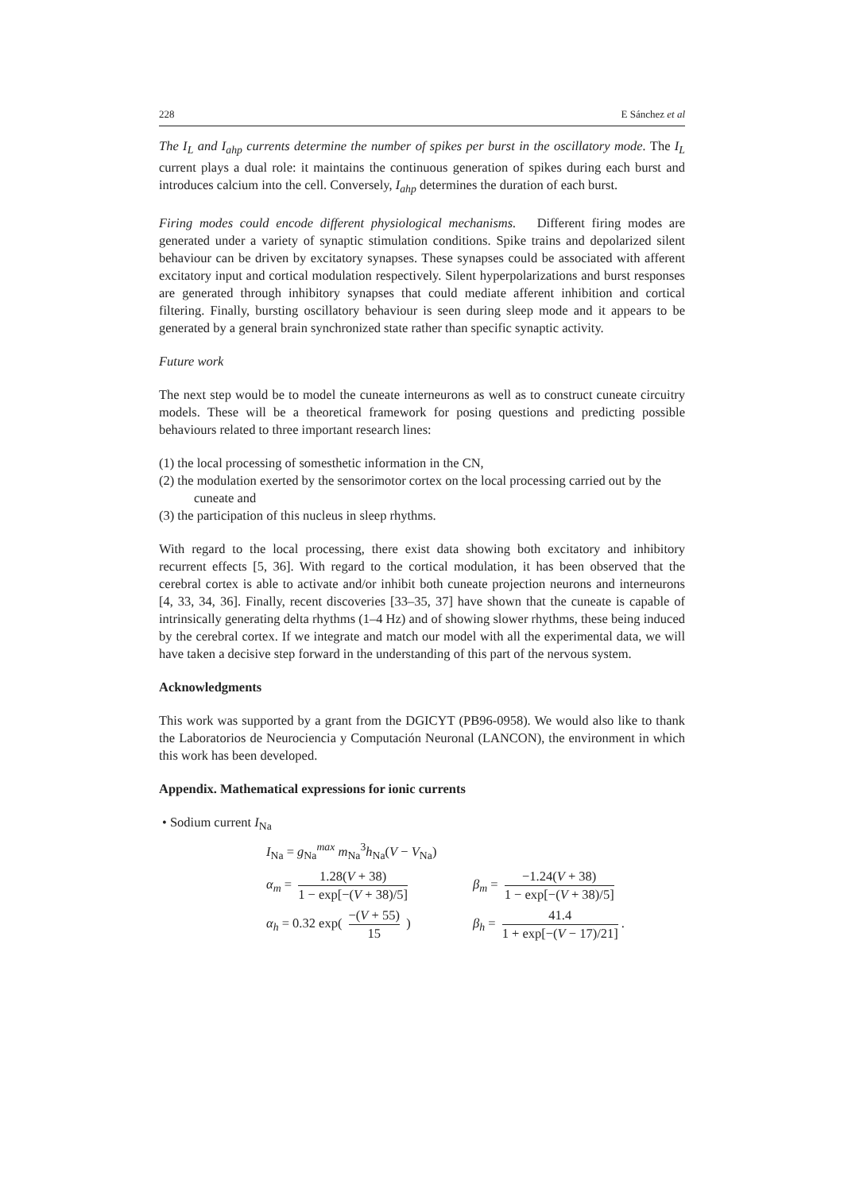228 E Sánchez et al
The I<sub>L</sub> and I<sub>ahp</sub> currents determine the number of spikes per burst in the oscillatory mode. The I<sub>L</sub> current plays a dual role: it maintains the continuous generation of spikes during each burst and introduces calcium into the cell. Conversely, I<sub>ahp</sub> determines the duration of each burst.
Firing modes could encode different physiological mechanisms. Different firing modes are generated under a variety of synaptic stimulation conditions. Spike trains and depolarized silent behaviour can be driven by excitatory synapses. These synapses could be associated with afferent excitatory input and cortical modulation respectively. Silent hyperpolarizations and burst responses are generated through inhibitory synapses that could mediate afferent inhibition and cortical filtering. Finally, bursting oscillatory behaviour is seen during sleep mode and it appears to be generated by a general brain synchronized state rather than specific synaptic activity.
Future work
The next step would be to model the cuneate interneurons as well as to construct cuneate circuitry models. These will be a theoretical framework for posing questions and predicting possible behaviours related to three important research lines:
(1) the local processing of somesthetic information in the CN,
(2) the modulation exerted by the sensorimotor cortex on the local processing carried out by the cuneate and
(3) the participation of this nucleus in sleep rhythms.
With regard to the local processing, there exist data showing both excitatory and inhibitory recurrent effects [5, 36]. With regard to the cortical modulation, it has been observed that the cerebral cortex is able to activate and/or inhibit both cuneate projection neurons and interneurons [4, 33, 34, 36]. Finally, recent discoveries [33–35, 37] have shown that the cuneate is capable of intrinsically generating delta rhythms (1–4 Hz) and of showing slower rhythms, these being induced by the cerebral cortex. If we integrate and match our model with all the experimental data, we will have taken a decisive step forward in the understanding of this part of the nervous system.
Acknowledgments
This work was supported by a grant from the DGICYT (PB96-0958). We would also like to thank the Laboratorios de Neurociencia y Computación Neuronal (LANCON), the environment in which this work has been developed.
Appendix. Mathematical expressions for ionic currents
• Sodium current I<sub>Na</sub>
I<sub>Na</sub> = g<sub>Na</sub><sup>max</sup> m<sub>Na</sub><sup>3</sup>h<sub>Na</sub>(V − V<sub>Na</sub>)
α<sub>m</sub> = 1.28(V + 38) 1 − exp[−(V + 38)/5]
β<sub>m</sub> = −1.24(V + 38) 1 − exp[−(V + 38)/5]
α<sub>h</sub> = 0.32 exp( −(V + 55) 15 )
β<sub>h</sub> = 41.4 1 + exp[−(V − 17)/21].